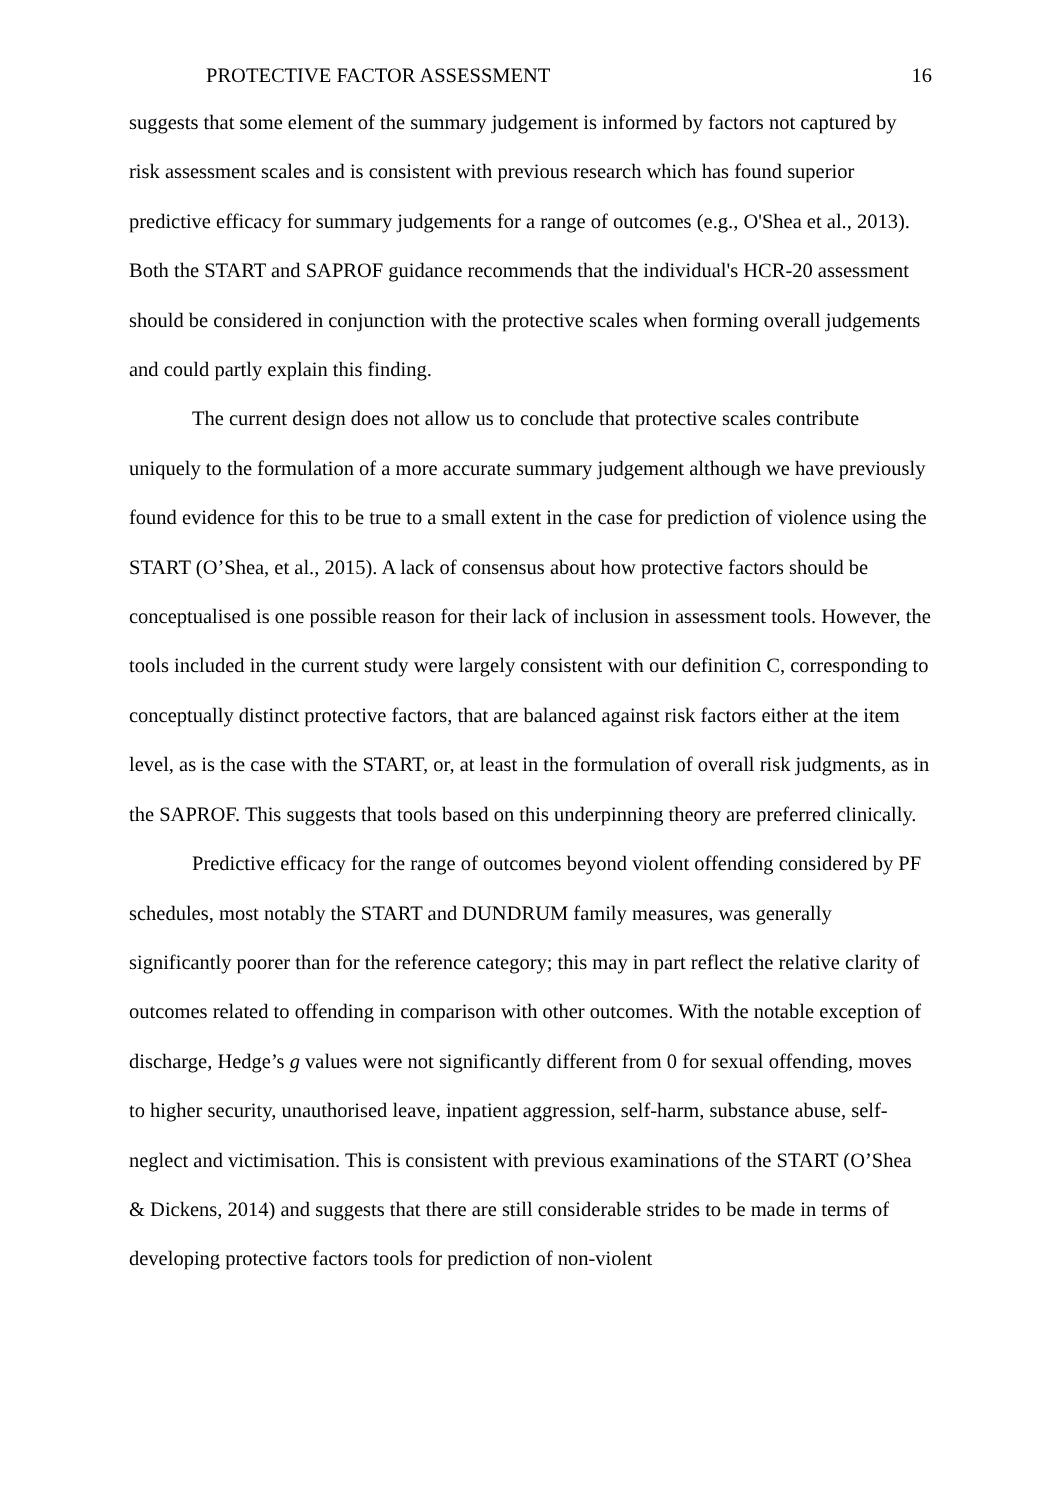PROTECTIVE FACTOR ASSESSMENT 16
suggests that some element of the summary judgement is informed by factors not captured by risk assessment scales and is consistent with previous research which has found superior predictive efficacy for summary judgements for a range of outcomes (e.g., O'Shea et al., 2013). Both the START and SAPROF guidance recommends that the individual's HCR-20 assessment should be considered in conjunction with the protective scales when forming overall judgements and could partly explain this finding.
The current design does not allow us to conclude that protective scales contribute uniquely to the formulation of a more accurate summary judgement although we have previously found evidence for this to be true to a small extent in the case for prediction of violence using the START (O’Shea, et al., 2015). A lack of consensus about how protective factors should be conceptualised is one possible reason for their lack of inclusion in assessment tools. However, the tools included in the current study were largely consistent with our definition C, corresponding to conceptually distinct protective factors, that are balanced against risk factors either at the item level, as is the case with the START, or, at least in the formulation of overall risk judgments, as in the SAPROF. This suggests that tools based on this underpinning theory are preferred clinically.
Predictive efficacy for the range of outcomes beyond violent offending considered by PF schedules, most notably the START and DUNDRUM family measures, was generally significantly poorer than for the reference category; this may in part reflect the relative clarity of outcomes related to offending in comparison with other outcomes. With the notable exception of discharge, Hedge’s g values were not significantly different from 0 for sexual offending, moves to higher security, unauthorised leave, inpatient aggression, self-harm, substance abuse, self-neglect and victimisation. This is consistent with previous examinations of the START (O’Shea & Dickens, 2014) and suggests that there are still considerable strides to be made in terms of developing protective factors tools for prediction of non-violent